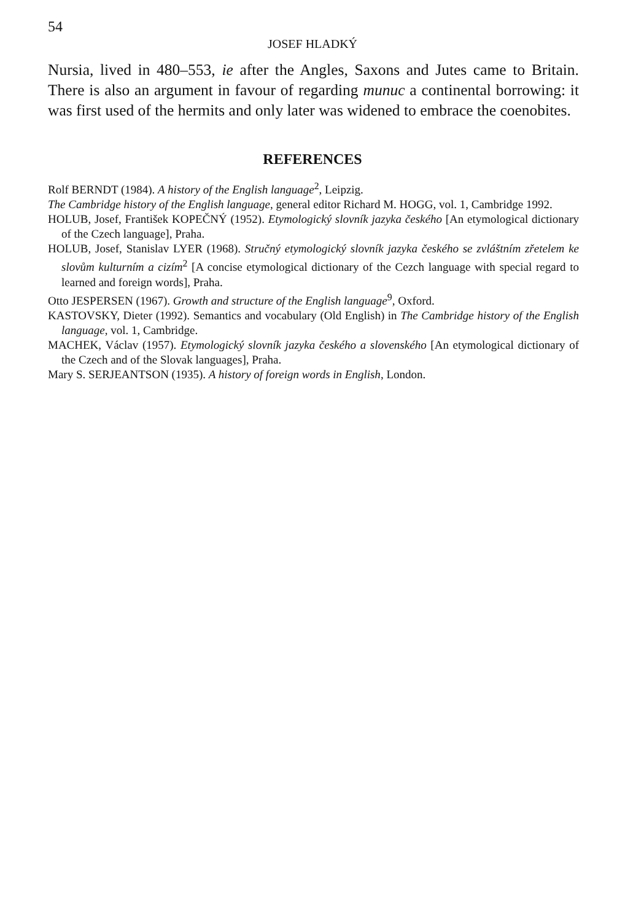54
JOSEF HLADKÝ
Nursia, lived in 480–553, ie after the Angles, Saxons and Jutes came to Britain. There is also an argument in favour of regarding munuc a continental borrowing: it was first used of the hermits and only later was widened to embrace the coenobites.
REFERENCES
Rolf BERNDT (1984). A history of the English language<sup>2</sup>, Leipzig.
The Cambridge history of the English language, general editor Richard M. HOGG, vol. 1, Cambridge 1992.
HOLUB, Josef, František KOPEČNÝ (1952). Etymologický slovník jazyka českého [An etymological dictionary of the Czech language], Praha.
HOLUB, Josef, Stanislav LYER (1968). Stručný etymologický slovník jazyka českého se zvláštním zřetelem ke slovům kulturním a cizím<sup>2</sup> [A concise etymological dictionary of the Cezch language with special regard to learned and foreign words], Praha.
Otto JESPERSEN (1967). Growth and structure of the English language<sup>9</sup>, Oxford.
KASTOVSKY, Dieter (1992). Semantics and vocabulary (Old English) in The Cambridge history of the English language, vol. 1, Cambridge.
MACHEK, Václav (1957). Etymologický slovník jazyka českého a slovenského [An etymological dictionary of the Czech and of the Slovak languages], Praha.
Mary S. SERJEANTSON (1935). A history of foreign words in English, London.